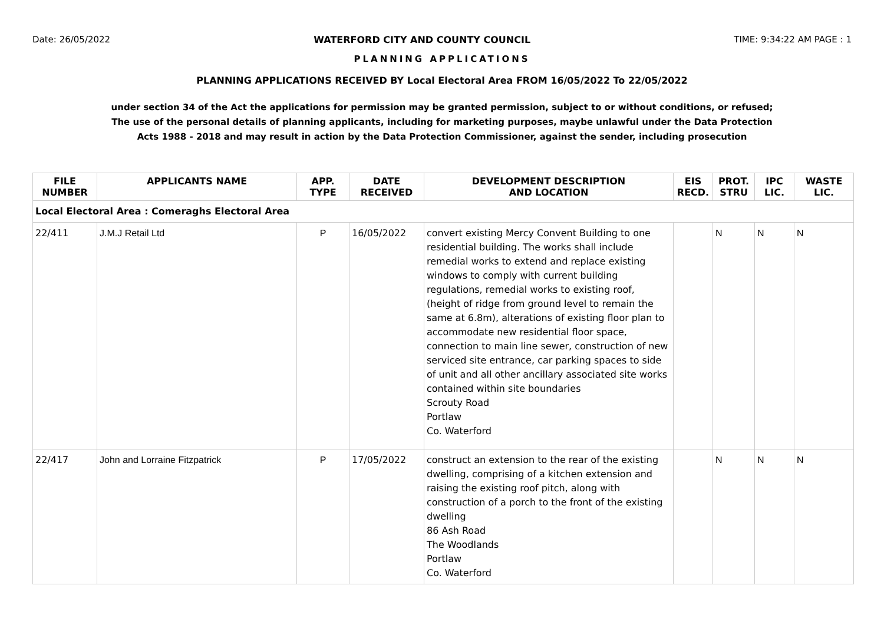Date: 26/05/2022 WATERFORD CITY AND COUNTY COUNCIL TIME: 9:34:22 AM PAGE : 1
PLANNING APPLICATIONS
PLANNING APPLICATIONS RECEIVED BY Local Electoral Area FROM 16/05/2022 To 22/05/2022
under section 34 of the Act the applications for permission may be granted permission, subject to or without conditions, or refused;
The use of the personal details of planning applicants, including for marketing purposes, maybe unlawful under the Data Protection
Acts 1988 - 2018 and may result in action by the Data Protection Commissioner, against the sender, including prosecution
| FILE NUMBER | APPLICANTS NAME | APP. TYPE | DATE RECEIVED | DEVELOPMENT DESCRIPTION AND LOCATION | EIS RECD. | PROT. STRU | IPC LIC. | WASTE LIC. |
| --- | --- | --- | --- | --- | --- | --- | --- | --- |
| Local Electoral Area : Comeraghs Electoral Area | | | | | | | | |
| 22/411 | J.M.J Retail Ltd | P | 16/05/2022 | convert existing Mercy Convent Building to one residential building. The works shall include remedial works to extend and replace existing windows to comply with current building regulations, remedial works to existing roof, (height of ridge from ground level to remain the same at 6.8m), alterations of existing floor plan to accommodate new residential floor space, connection to main line sewer, construction of new serviced site entrance, car parking spaces to side of unit and all other ancillary associated site works contained within site boundaries Scrouty Road Portlaw Co. Waterford | | N | N | N |
| 22/417 | John and Lorraine Fitzpatrick | P | 17/05/2022 | construct an extension to the rear of the existing dwelling, comprising of a kitchen extension and raising the existing roof pitch, along with construction of a porch to the front of the existing dwelling 86 Ash Road The Woodlands Portlaw Co. Waterford | | N | N | N |